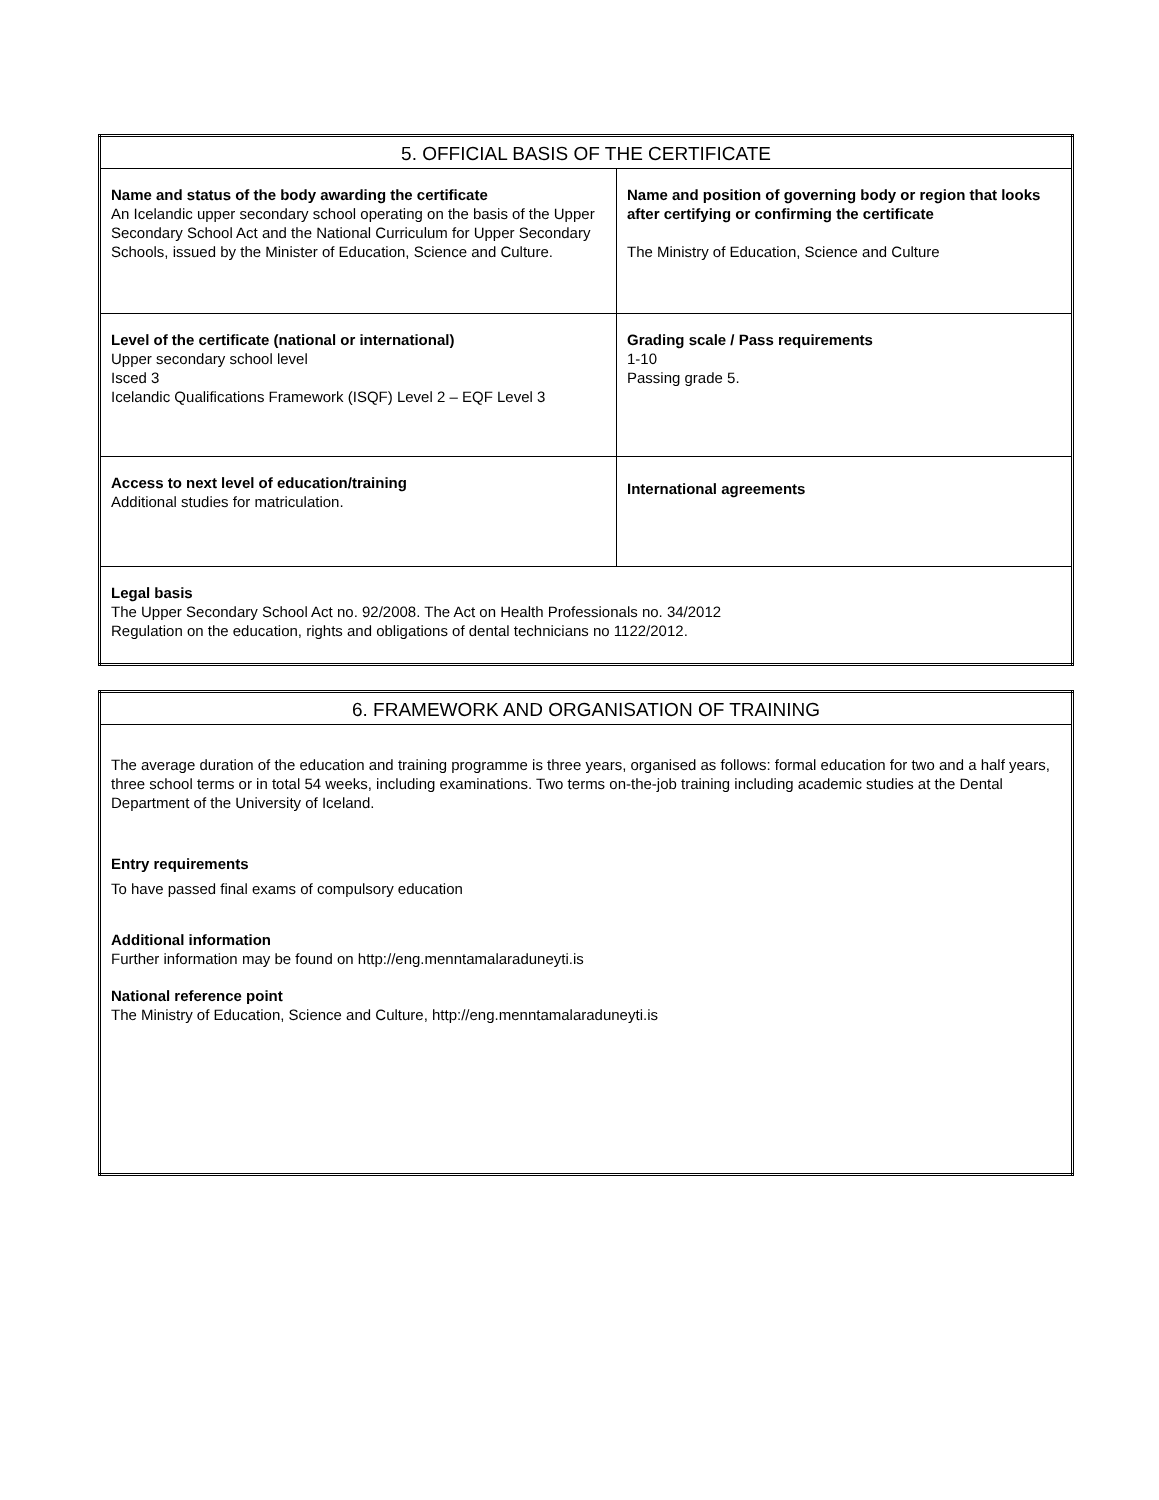| 5. OFFICIAL BASIS OF THE CERTIFICATE | |
| --- | --- |
| Name and status of the body awarding the certificate An Icelandic upper secondary school operating on the basis of the Upper Secondary School Act and the National Curriculum for Upper Secondary Schools, issued by the Minister of Education, Science and Culture. | Name and position of governing body or region that looks after certifying or confirming the certificate The Ministry of Education, Science and Culture |
| Level of the certificate (national or international) Upper secondary school level Isced 3 Icelandic Qualifications Framework (ISQF) Level 2 – EQF Level 3 | Grading scale / Pass requirements 1-10 Passing grade 5. |
| Access to next level of education/training Additional studies for matriculation. | International agreements |
| Legal basis The Upper Secondary School Act no. 92/2008. The Act on Health Professionals no. 34/2012 Regulation on the education, rights and obligations of dental technicians no 1122/2012. | |
| 6. FRAMEWORK AND ORGANISATION OF TRAINING |
| --- |
| The average duration of the education and training programme is three years, organised as follows: formal education for two and a half years, three school terms or in total 54 weeks, including examinations. Two terms on-the-job training including academic studies at the Dental Department of the University of Iceland. Entry requirements To have passed final exams of compulsory education Additional information Further information may be found on http://eng.menntamalaraduneyti.is National reference point The Ministry of Education, Science and Culture, http://eng.menntamalaraduneyti.is |